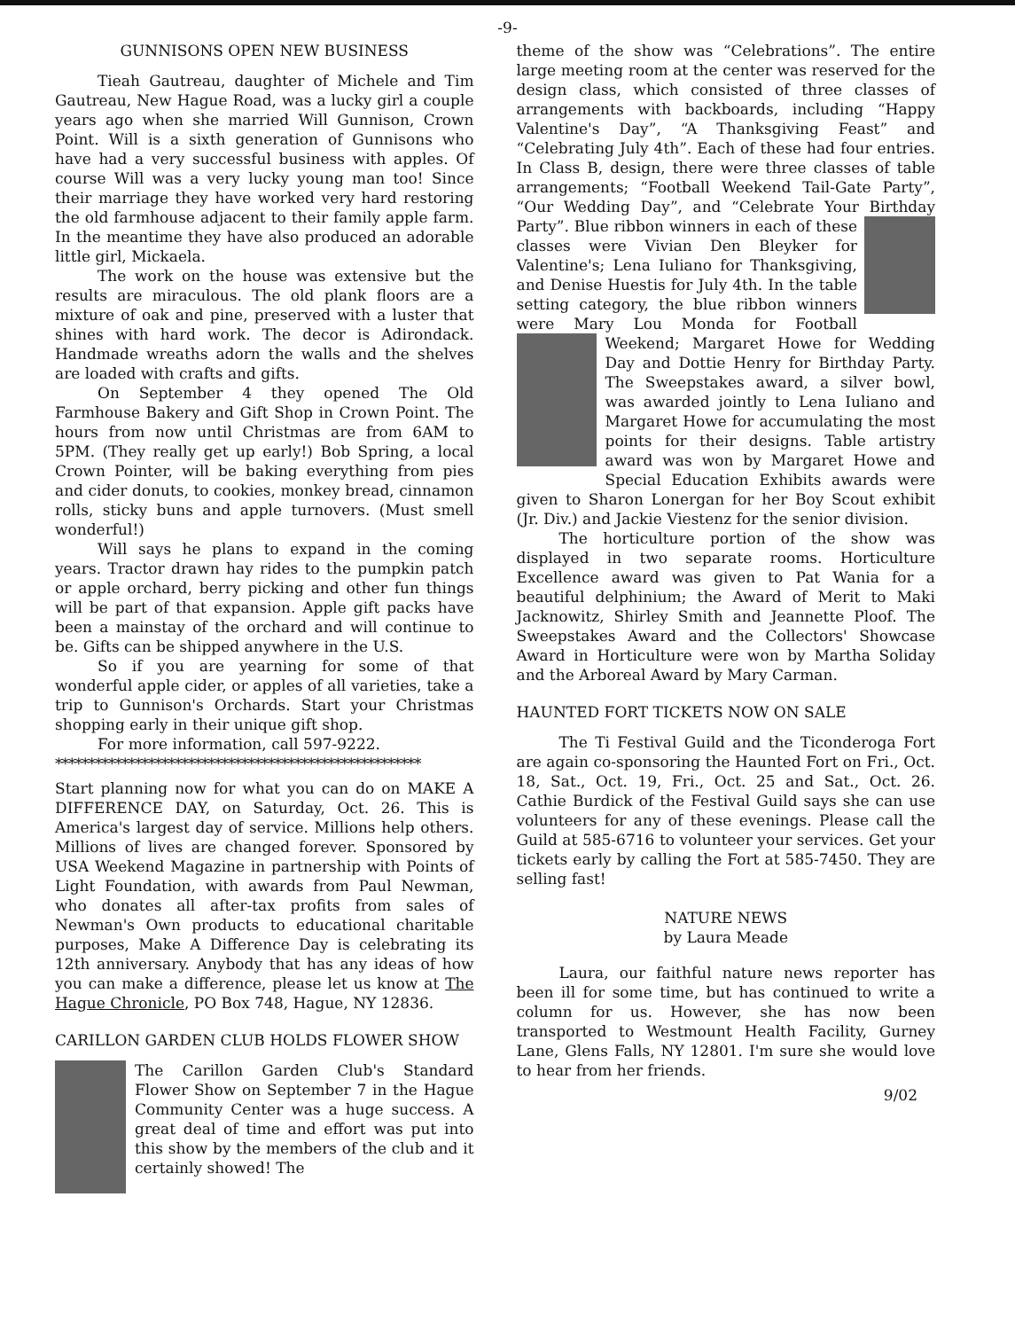-9-
GUNNISONS OPEN NEW BUSINESS
Tieah Gautreau, daughter of Michele and Tim Gautreau, New Hague Road, was a lucky girl a couple years ago when she married Will Gunnison, Crown Point. Will is a sixth generation of Gunnisons who have had a very successful business with apples. Of course Will was a very lucky young man too! Since their marriage they have worked very hard restoring the old farmhouse adjacent to their family apple farm. In the meantime they have also produced an adorable little girl, Mickaela.
The work on the house was extensive but the results are miraculous. The old plank floors are a mixture of oak and pine, preserved with a luster that shines with hard work. The decor is Adirondack. Handmade wreaths adorn the walls and the shelves are loaded with crafts and gifts.
On September 4 they opened The Old Farmhouse Bakery and Gift Shop in Crown Point. The hours from now until Christmas are from 6AM to 5PM. (They really get up early!) Bob Spring, a local Crown Pointer, will be baking everything from pies and cider donuts, to cookies, monkey bread, cinnamon rolls, sticky buns and apple turnovers. (Must smell wonderful!)
Will says he plans to expand in the coming years. Tractor drawn hay rides to the pumpkin patch or apple orchard, berry picking and other fun things will be part of that expansion. Apple gift packs have been a mainstay of the orchard and will continue to be. Gifts can be shipped anywhere in the U.S.
So if you are yearning for some of that wonderful apple cider, or apples of all varieties, take a trip to Gunnison's Orchards. Start your Christmas shopping early in their unique gift shop.
For more information, call 597-9222.
*******************************************************
Start planning now for what you can do on MAKE A DIFFERENCE DAY, on Saturday, Oct. 26. This is America's largest day of service. Millions help others. Millions of lives are changed forever. Sponsored by USA Weekend Magazine in partnership with Points of Light Foundation, with awards from Paul Newman, who donates all after-tax profits from sales of Newman's Own products to educational charitable purposes, Make A Difference Day is celebrating its 12th anniversary. Anybody that has any ideas of how you can make a difference, please let us know at The Hague Chronicle, PO Box 748, Hague, NY 12836.
CARILLON GARDEN CLUB HOLDS FLOWER SHOW
The Carillon Garden Club's Standard Flower Show on September 7 in the Hague Community Center was a huge success. A great deal of time and effort was put into this show by the members of the club and it certainly showed! The
theme of the show was “Celebrations”. The entire large meeting room at the center was reserved for the design class, which consisted of three classes of arrangements with backboards, including “Happy Valentine's Day”, “A Thanksgiving Feast” and “Celebrating July 4th”. Each of these had four entries. In Class B, design, there were three classes of table arrangements; “Football Weekend Tail-Gate Party”, “Our Wedding Day”, and “Celebrate Your Birthday Party”. Blue ribbon winners in each of these classes were Vivian Den Bleyker for Valentine's; Lena Iuliano for Thanksgiving, and Denise Huestis for July 4th. In the table setting category, the blue ribbon winners were Mary Lou Monda for Football Weekend; Margaret Howe for Wedding Day and Dottie Henry for Birthday Party. The Sweepstakes award, a silver bowl, was awarded jointly to Lena Iuliano and Margaret Howe for accumulating the most points for their designs. Table artistry award was won by Margaret Howe and Special Education Exhibits awards were given to Sharon Lonergan for her Boy Scout exhibit (Jr. Div.) and Jackie Viestenz for the senior division.
The horticulture portion of the show was displayed in two separate rooms. Horticulture Excellence award was given to Pat Wania for a beautiful delphinium; the Award of Merit to Maki Jacknowitz, Shirley Smith and Jeannette Ploof. The Sweepstakes Award and the Collectors' Showcase Award in Horticulture were won by Martha Soliday and the Arboreal Award by Mary Carman.
HAUNTED FORT TICKETS NOW ON SALE
The Ti Festival Guild and the Ticonderoga Fort are again co-sponsoring the Haunted Fort on Fri., Oct. 18, Sat., Oct. 19, Fri., Oct. 25 and Sat., Oct. 26. Cathie Burdick of the Festival Guild says she can use volunteers for any of these evenings. Please call the Guild at 585-6716 to volunteer your services. Get your tickets early by calling the Fort at 585-7450. They are selling fast!
NATURE NEWS
by Laura Meade
Laura, our faithful nature news reporter has been ill for some time, but has continued to write a column for us. However, she has now been transported to Westmount Health Facility, Gurney Lane, Glens Falls, NY 12801. I'm sure she would love to hear from her friends.
9/02